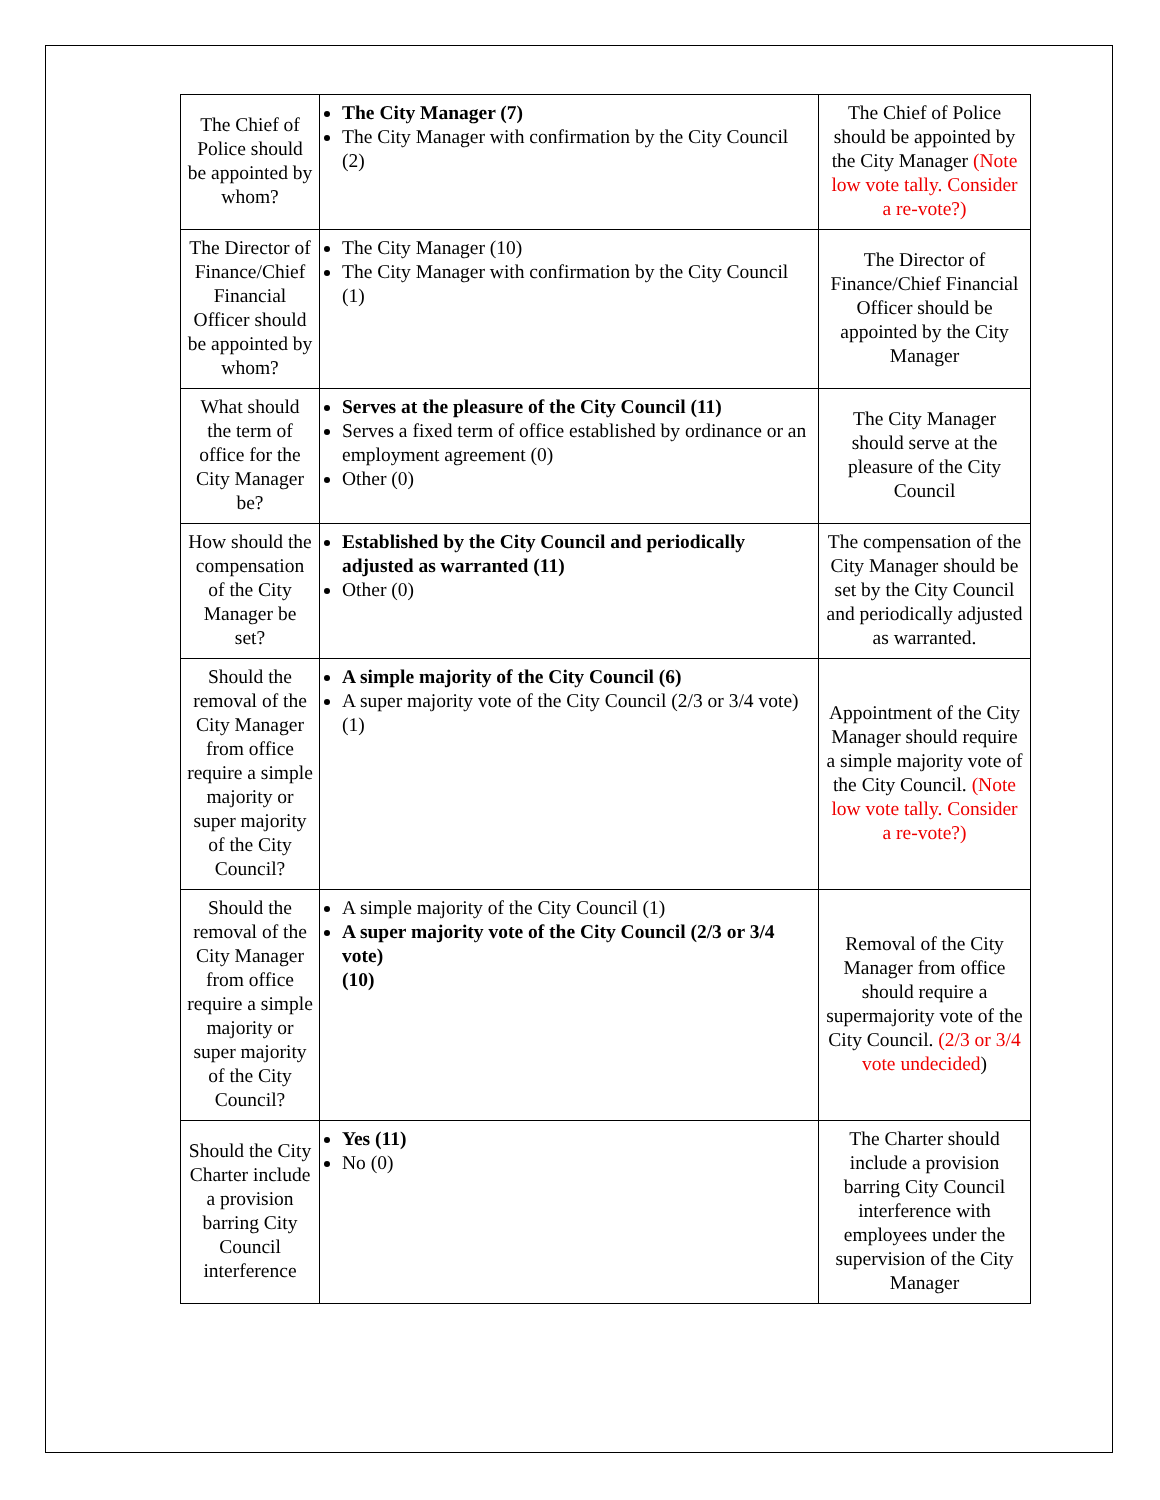| The Chief of Police should be appointed by whom? | The City Manager (7) The City Manager with confirmation by the City Council (2) | The Chief of Police should be appointed by the City Manager (Note low vote tally. Consider a re-vote?) |
| The Director of Finance/Chief Financial Officer should be appointed by whom? | The City Manager (10) The City Manager with confirmation by the City Council (1) | The Director of Finance/Chief Financial Officer should be appointed by the City Manager |
| What should the term of office for the City Manager be? | Serves at the pleasure of the City Council (11) Serves a fixed term of office established by ordinance or an employment agreement (0) Other (0) | The City Manager should serve at the pleasure of the City Council |
| How should the compensation of the City Manager be set? | Established by the City Council and periodically adjusted as warranted (11) Other (0) | The compensation of the City Manager should be set by the City Council and periodically adjusted as warranted. |
| Should the removal of the City Manager from office require a simple majority or super majority of the City Council? | A simple majority of the City Council (6) A super majority vote of the City Council (2/3 or 3/4 vote) (1) | Appointment of the City Manager should require a simple majority vote of the City Council. (Note low vote tally. Consider a re-vote?) |
| Should the removal of the City Manager from office require a simple majority or super majority of the City Council? | A simple majority of the City Council (1) A super majority vote of the City Council (2/3 or 3/4 vote) (10) | Removal of the City Manager from office should require a supermajority vote of the City Council. (2/3 or 3/4 vote undecided ) |
| Should the City Charter include a provision barring City Council interference | Yes (11) No (0) | The Charter should include a provision barring City Council interference with employees under the supervision of the City Manager |